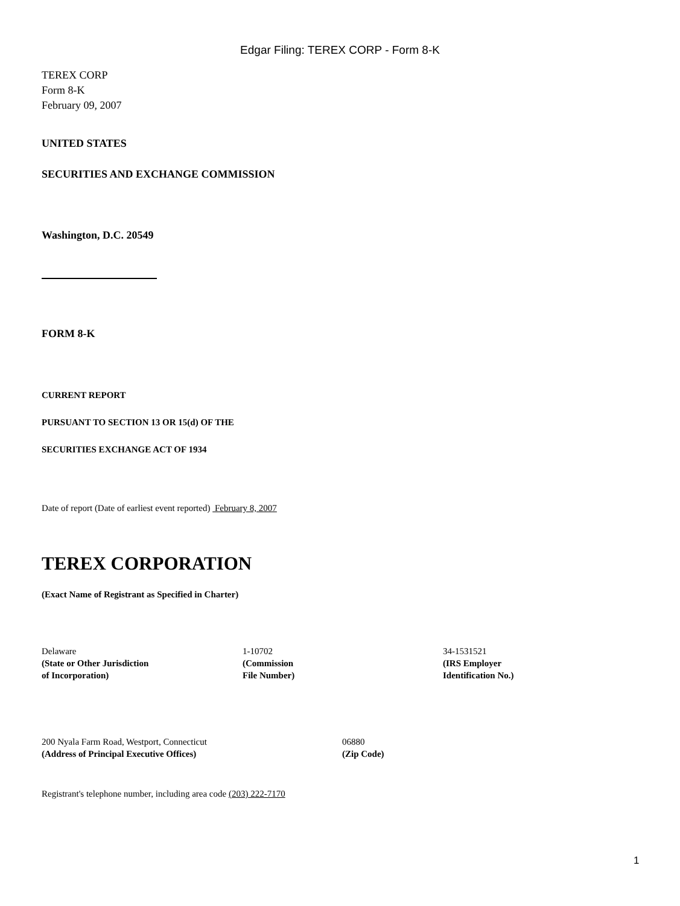Edgar Filing: TEREX CORP - Form 8-K
TEREX CORP
Form 8-K
February 09, 2007
UNITED STATES
SECURITIES AND EXCHANGE COMMISSION
Washington, D.C. 20549
FORM 8-K
CURRENT REPORT
PURSUANT TO SECTION 13 OR 15(d) OF THE
SECURITIES EXCHANGE ACT OF 1934
Date of report (Date of earliest event reported) February 8, 2007
TEREX CORPORATION
(Exact Name of Registrant as Specified in Charter)
Delaware
(State or Other Jurisdiction
of Incorporation)
1-10702
(Commission
File Number)
34-1531521
(IRS Employer
Identification No.)
200 Nyala Farm Road, Westport, Connecticut
(Address of Principal Executive Offices)
06880
(Zip Code)
Registrant's telephone number, including area code (203) 222-7170
1